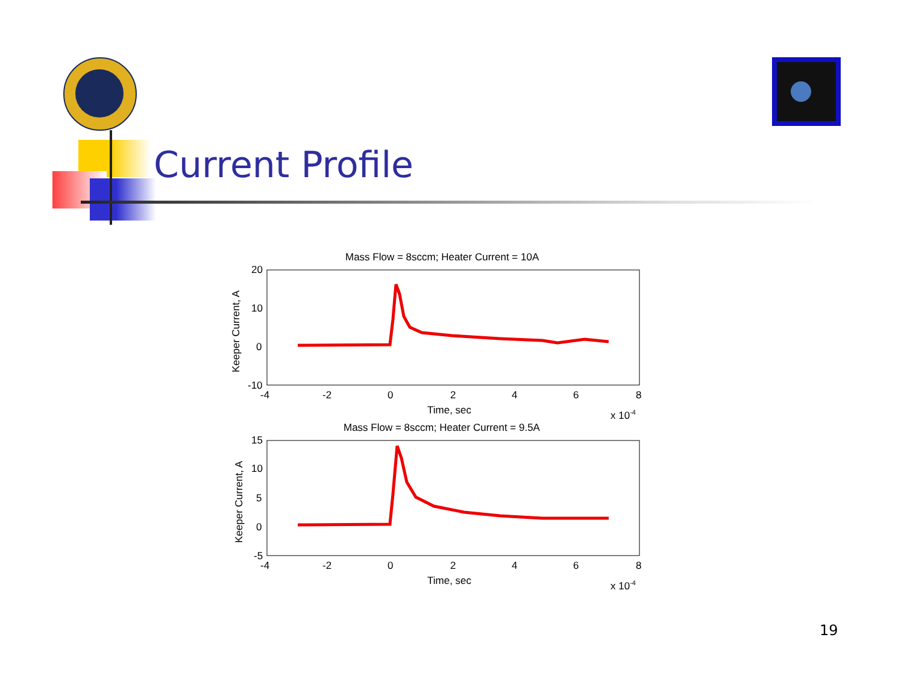Current Profile
Mass Flow = 8sccm; Heater Current = 10A
20
10
0
-10
-4
-2
0
2
4
6
8
Time, sec
x 10-4
Keeper Current, A
Mass Flow = 8sccm; Heater Current = 9.5A
15
10
5
0
-5
-4
-2
0
2
4
6
8
Time, sec
x 10-4
Keeper Current, A
19